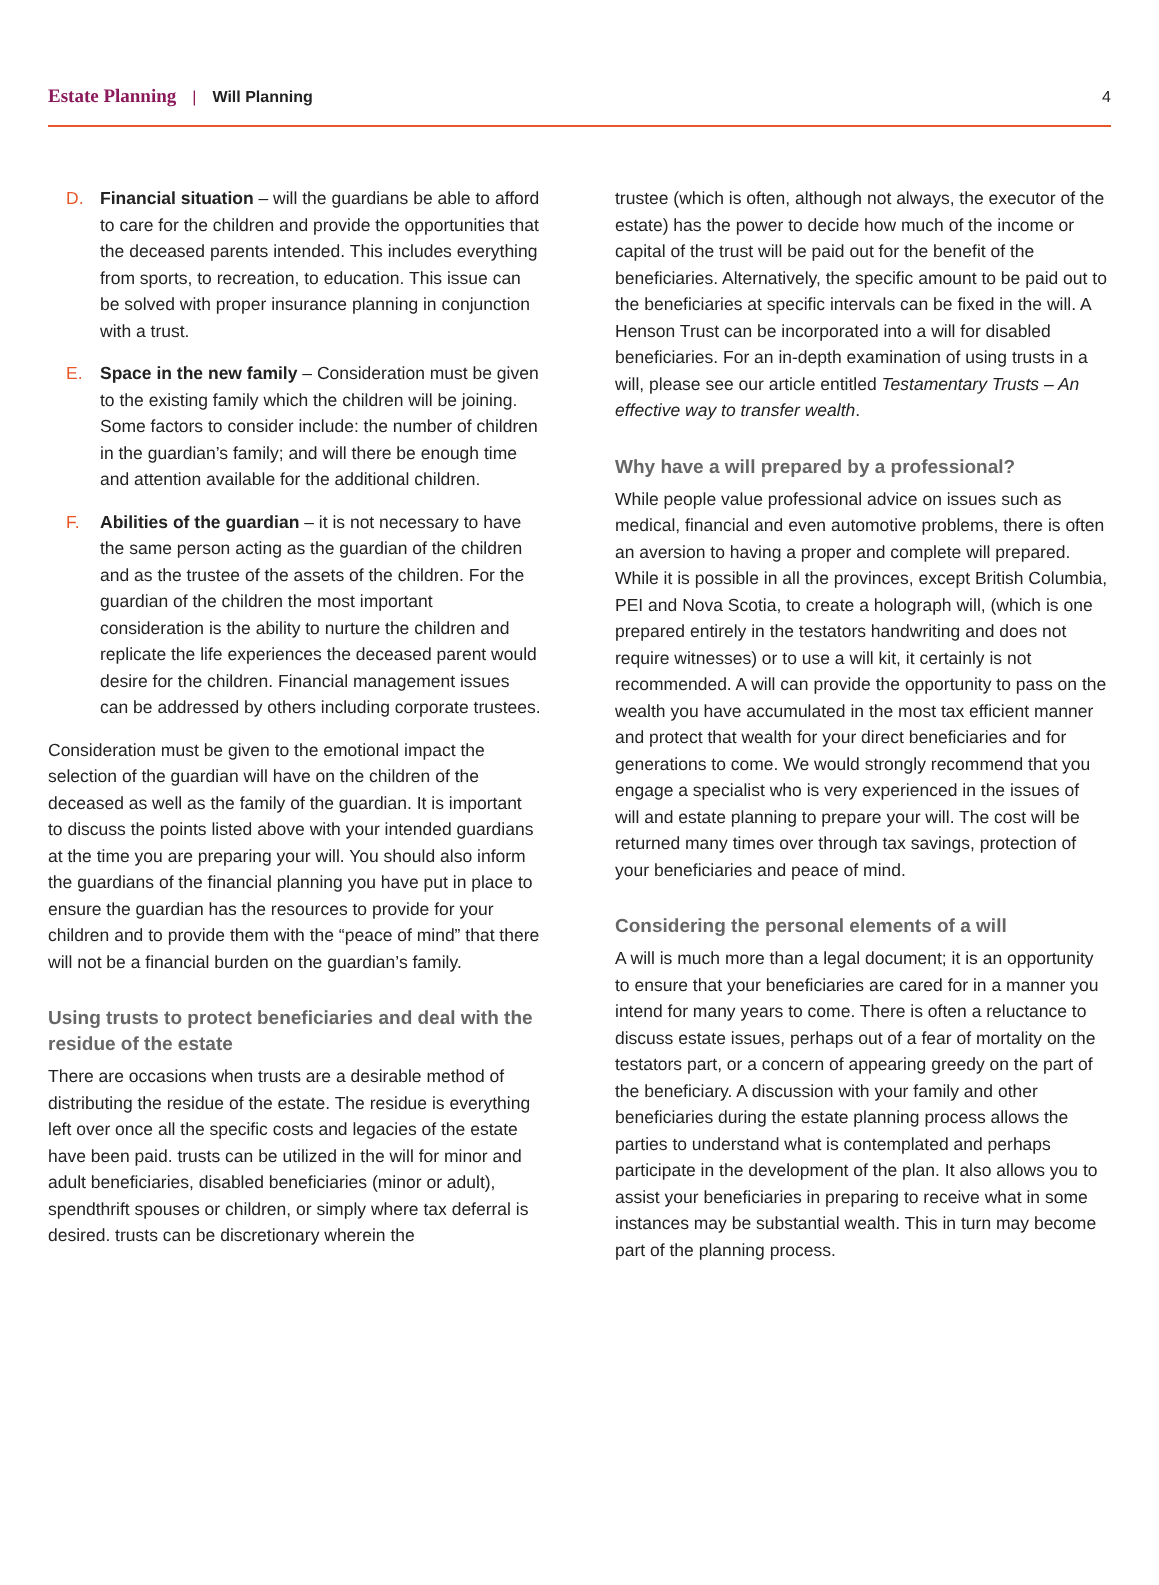Estate Planning | Will Planning 4
D. Financial situation – will the guardians be able to afford to care for the children and provide the opportunities that the deceased parents intended. This includes everything from sports, to recreation, to education. This issue can be solved with proper insurance planning in conjunction with a trust.
E. Space in the new family – Consideration must be given to the existing family which the children will be joining. Some factors to consider include: the number of children in the guardian’s family; and will there be enough time and attention available for the additional children.
F. Abilities of the guardian – it is not necessary to have the same person acting as the guardian of the children and as the trustee of the assets of the children. For the guardian of the children the most important consideration is the ability to nurture the children and replicate the life experiences the deceased parent would desire for the children. Financial management issues can be addressed by others including corporate trustees.
Consideration must be given to the emotional impact the selection of the guardian will have on the children of the deceased as well as the family of the guardian. It is important to discuss the points listed above with your intended guardians at the time you are preparing your will. You should also inform the guardians of the financial planning you have put in place to ensure the guardian has the resources to provide for your children and to provide them with the “peace of mind” that there will not be a financial burden on the guardian’s family.
Using trusts to protect beneficiaries and deal with the residue of the estate
There are occasions when trusts are a desirable method of distributing the residue of the estate. The residue is everything left over once all the specific costs and legacies of the estate have been paid. trusts can be utilized in the will for minor and adult beneficiaries, disabled beneficiaries (minor or adult), spendthrift spouses or children, or simply where tax deferral is desired. trusts can be discretionary wherein the
trustee (which is often, although not always, the executor of the estate) has the power to decide how much of the income or capital of the trust will be paid out for the benefit of the beneficiaries. Alternatively, the specific amount to be paid out to the beneficiaries at specific intervals can be fixed in the will. A Henson Trust can be incorporated into a will for disabled beneficiaries. For an in-depth examination of using trusts in a will, please see our article entitled Testamentary Trusts – An effective way to transfer wealth.
Why have a will prepared by a professional?
While people value professional advice on issues such as medical, financial and even automotive problems, there is often an aversion to having a proper and complete will prepared. While it is possible in all the provinces, except British Columbia, PEI and Nova Scotia, to create a holograph will, (which is one prepared entirely in the testators handwriting and does not require witnesses) or to use a will kit, it certainly is not recommended. A will can provide the opportunity to pass on the wealth you have accumulated in the most tax efficient manner and protect that wealth for your direct beneficiaries and for generations to come. We would strongly recommend that you engage a specialist who is very experienced in the issues of will and estate planning to prepare your will. The cost will be returned many times over through tax savings, protection of your beneficiaries and peace of mind.
Considering the personal elements of a will
A will is much more than a legal document; it is an opportunity to ensure that your beneficiaries are cared for in a manner you intend for many years to come. There is often a reluctance to discuss estate issues, perhaps out of a fear of mortality on the testators part, or a concern of appearing greedy on the part of the beneficiary. A discussion with your family and other beneficiaries during the estate planning process allows the parties to understand what is contemplated and perhaps participate in the development of the plan. It also allows you to assist your beneficiaries in preparing to receive what in some instances may be substantial wealth. This in turn may become part of the planning process.